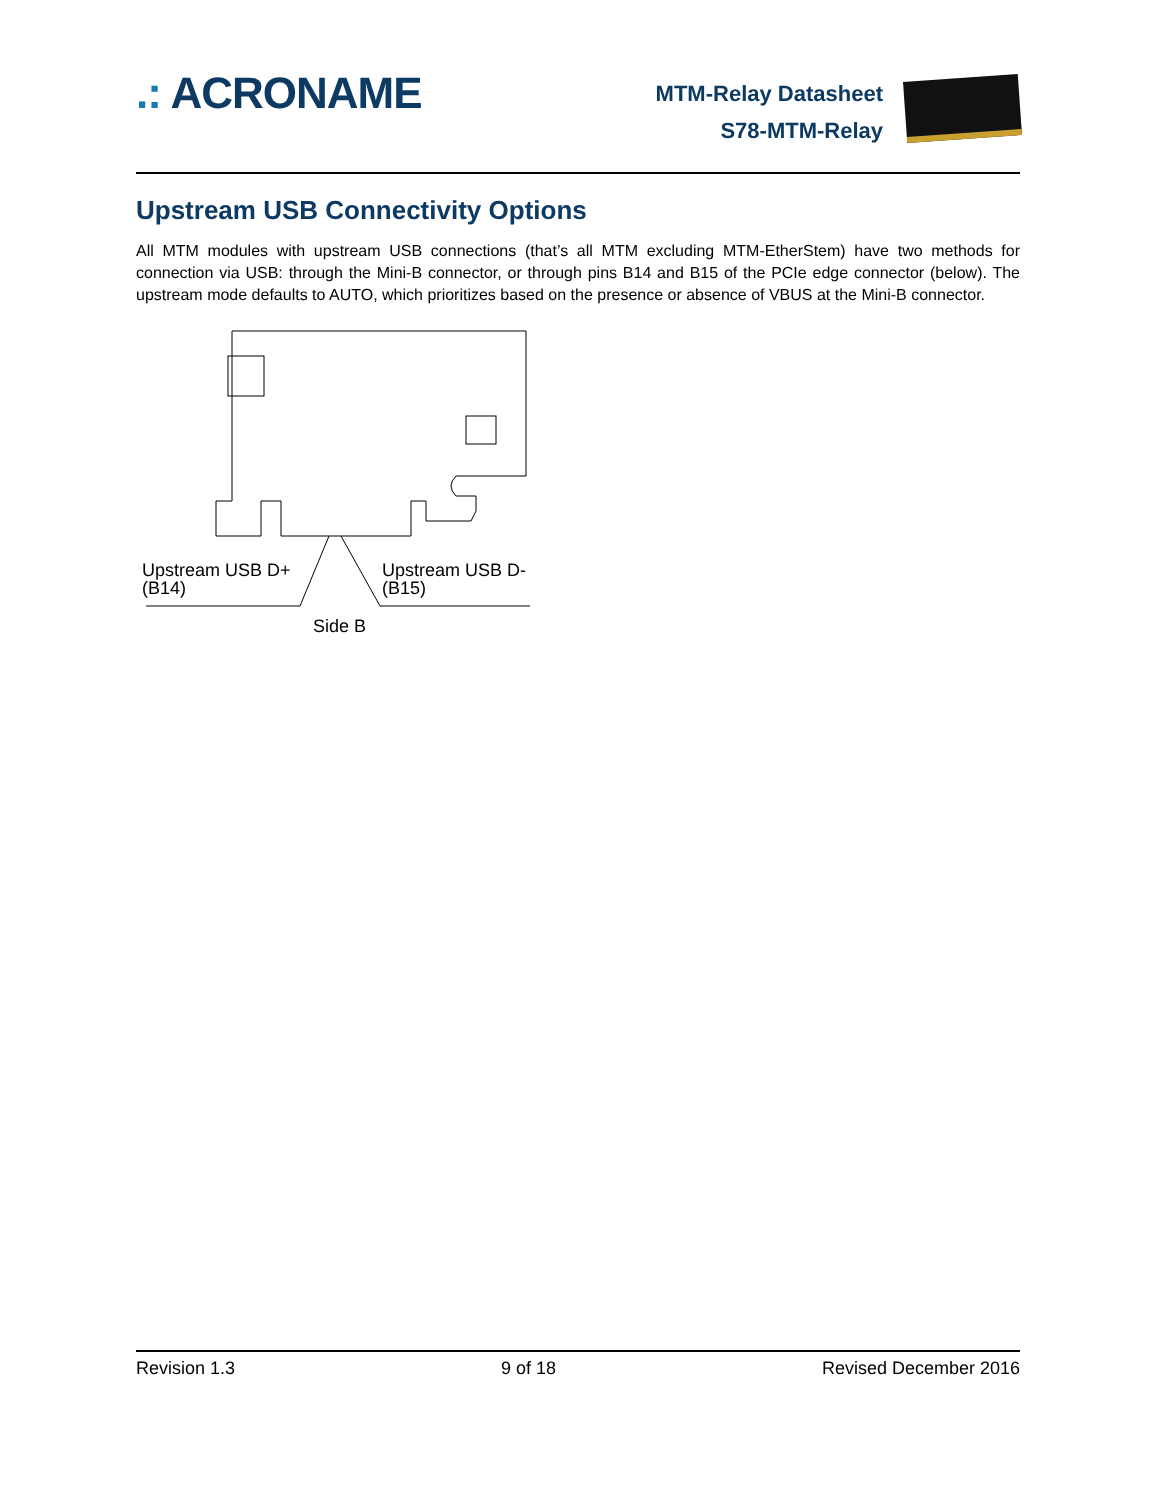.: ACRONAME
MTM-Relay Datasheet
S78-MTM-Relay
Upstream USB Connectivity Options
All MTM modules with upstream USB connections (that’s all MTM excluding MTM-EtherStem) have two methods for connection via USB: through the Mini-B connector, or through pins B14 and B15 of the PCIe edge connector (below). The upstream mode defaults to AUTO, which prioritizes based on the presence or absence of VBUS at the Mini-B connector.
Upstream USB D+
(B14)
Upstream USB D-
(B15)
Side B
Revision 1.3 9 of 18 Revised December 2016